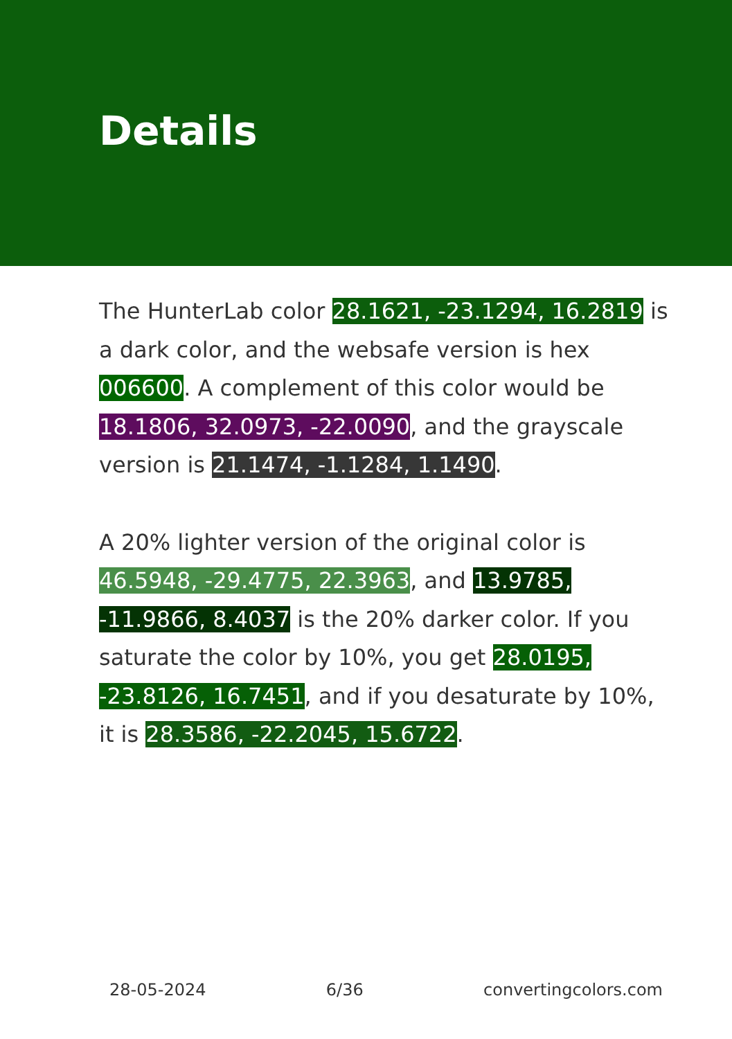Details
The HunterLab color 28.1621, -23.1294, 16.2819 is a dark color, and the websafe version is hex 006600. A complement of this color would be 18.1806, 32.0973, -22.0090, and the grayscale version is 21.1474, -1.1284, 1.1490.
A 20% lighter version of the original color is 46.5948, -29.4775, 22.3963, and 13.9785, -11.9866, 8.4037 is the 20% darker color. If you saturate the color by 10%, you get 28.0195, -23.8126, 16.7451, and if you desaturate by 10%, it is 28.3586, -22.2045, 15.6722.
28-05-2024 6/36 convertingcolors.com